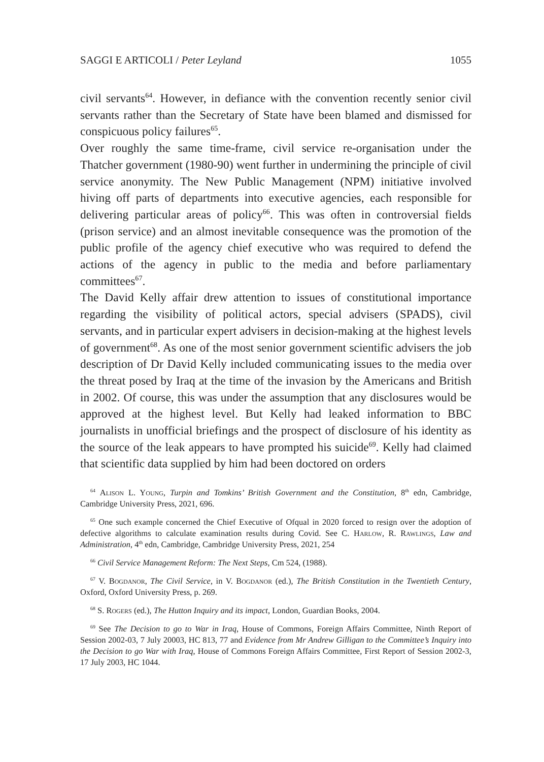SAGGI E ARTICOLI / Peter Leyland 1055
civil servants<sup>64</sup>. However, in defiance with the convention recently senior civil servants rather than the Secretary of State have been blamed and dismissed for conspicuous policy failures<sup>65</sup>.
Over roughly the same time-frame, civil service re-organisation under the Thatcher government (1980-90) went further in undermining the principle of civil service anonymity. The New Public Management (NPM) initiative involved hiving off parts of departments into executive agencies, each responsible for delivering particular areas of policy<sup>66</sup>. This was often in controversial fields (prison service) and an almost inevitable consequence was the promotion of the public profile of the agency chief executive who was required to defend the actions of the agency in public to the media and before parliamentary committees<sup>67</sup>.
The David Kelly affair drew attention to issues of constitutional importance regarding the visibility of political actors, special advisers (SPADS), civil servants, and in particular expert advisers in decision-making at the highest levels of government<sup>68</sup>. As one of the most senior government scientific advisers the job description of Dr David Kelly included communicating issues to the media over the threat posed by Iraq at the time of the invasion by the Americans and British in 2002. Of course, this was under the assumption that any disclosures would be approved at the highest level. But Kelly had leaked information to BBC journalists in unofficial briefings and the prospect of disclosure of his identity as the source of the leak appears to have prompted his suicide<sup>69</sup>. Kelly had claimed that scientific data supplied by him had been doctored on orders
<sup>64</sup> Alison L. Young, Turpin and Tomkins’ British Government and the Constitution, 8<sup>th</sup> edn, Cambridge, Cambridge University Press, 2021, 696.
<sup>65</sup> One such example concerned the Chief Executive of Ofqual in 2020 forced to resign over the adoption of defective algorithms to calculate examination results during Covid. See C. Harlow, R. Rawlings, Law and Administration, 4<sup>th</sup> edn, Cambridge, Cambridge University Press, 2021, 254
<sup>66</sup> Civil Service Management Reform: The Next Steps, Cm 524, (1988).
<sup>67</sup> V. Bogdanor, The Civil Service, in V. Bogdanor (ed.), The British Constitution in the Twentieth Century, Oxford, Oxford University Press, p. 269.
<sup>68</sup> S. Rogers (ed.), The Hutton Inquiry and its impact, London, Guardian Books, 2004.
<sup>69</sup> See The Decision to go to War in Iraq, House of Commons, Foreign Affairs Committee, Ninth Report of Session 2002-03, 7 July 20003, HC 813, 77 and Evidence from Mr Andrew Gilligan to the Committee’s Inquiry into the Decision to go War with Iraq, House of Commons Foreign Affairs Committee, First Report of Session 2002-3, 17 July 2003, HC 1044.